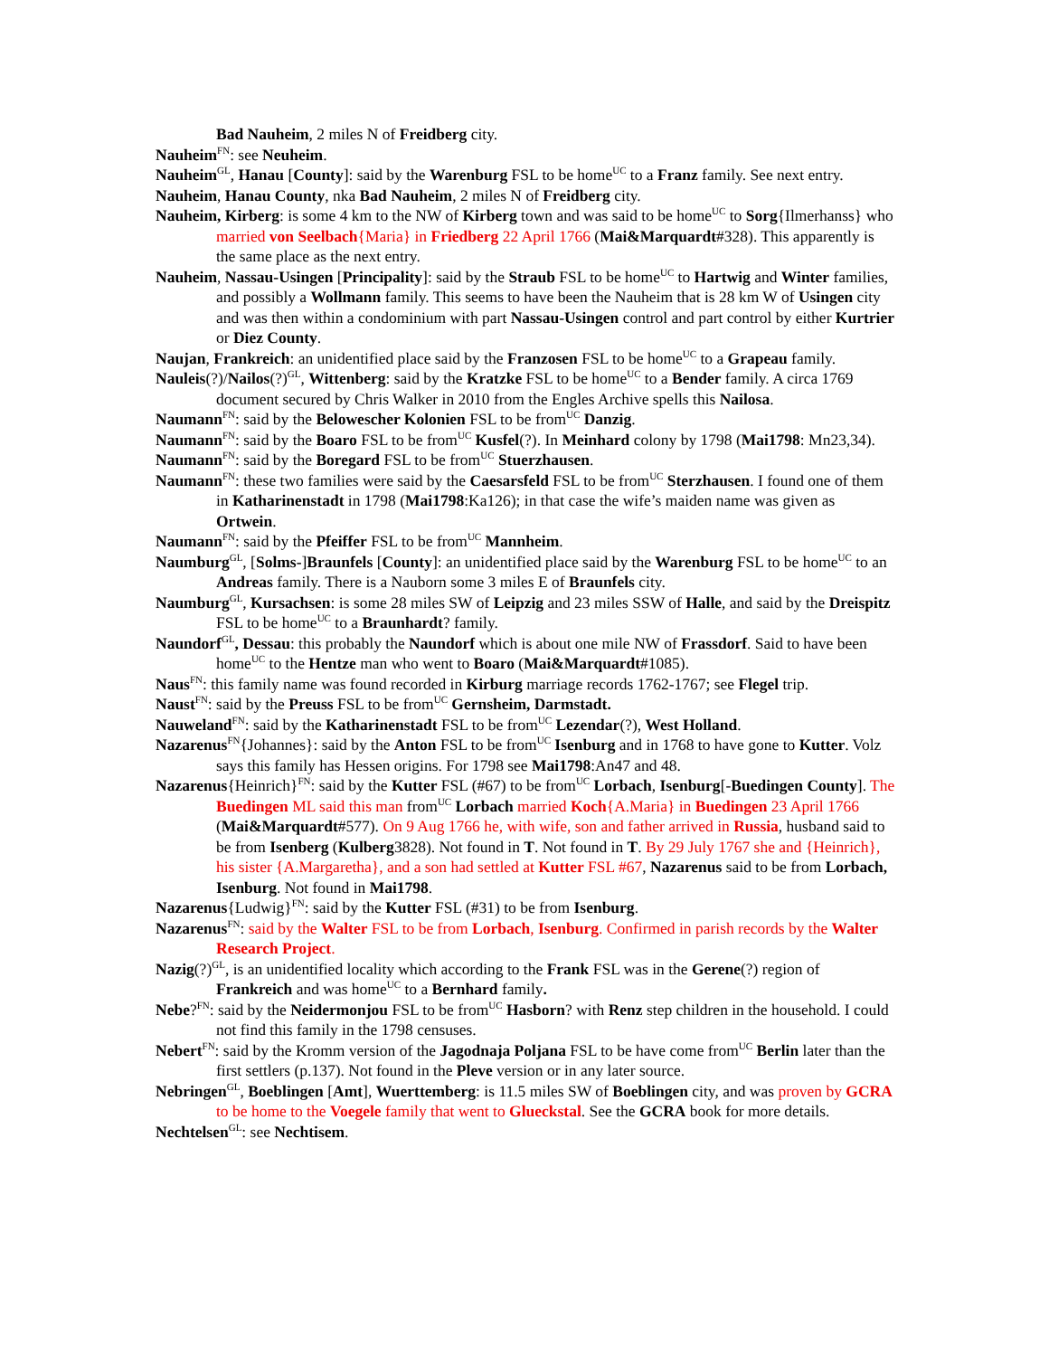Bad Nauheim, 2 miles N of Freidberg city.
Nauheim<sup>FN</sup>: see Neuheim.
Nauheim<sup>GL</sup>, Hanau [County]: said by the Warenburg FSL to be home<sup>UC</sup> to a Franz family. See next entry.
Nauheim, Hanau County, nka Bad Nauheim, 2 miles N of Freidberg city.
Nauheim, Kirberg: is some 4 km to the NW of Kirberg town and was said to be home<sup>UC</sup> to Sorg{Ilmerhanss} who married von Seelbach{Maria} in Friedberg 22 April 1766 (Mai&Marquardt#328). This apparently is the same place as the next entry.
Nauheim, Nassau-Usingen [Principality]: said by the Straub FSL to be home<sup>UC</sup> to Hartwig and Winter families, and possibly a Wollmann family. This seems to have been the Nauheim that is 28 km W of Usingen city and was then within a condominium with part Nassau-Usingen control and part control by either Kurtrier or Diez County.
Naujan, Frankreich: an unidentified place said by the Franzosen FSL to be home<sup>UC</sup> to a Grapeau family.
Nauleis(?)/Nailos(?)<sup>GL</sup>, Wittenberg: said by the Kratzke FSL to be home<sup>UC</sup> to a Bender family. A circa 1769 document secured by Chris Walker in 2010 from the Engles Archive spells this Nailosa.
Naumann<sup>FN</sup>: said by the Belowescher Kolonien FSL to be from<sup>UC</sup> Danzig.
Naumann<sup>FN</sup>: said by the Boaro FSL to be from<sup>UC</sup> Kusfel(?). In Meinhard colony by 1798 (Mai1798: Mn23,34).
Naumann<sup>FN</sup>: said by the Boregard FSL to be from<sup>UC</sup> Stuerzhausen.
Naumann<sup>FN</sup>: these two families were said by the Caesarsfeld FSL to be from<sup>UC</sup> Sterzhausen. I found one of them in Katharinenstadt in 1798 (Mai1798:Ka126); in that case the wife’s maiden name was given as Ortwein.
Naumann<sup>FN</sup>: said by the Pfeiffer FSL to be from<sup>UC</sup> Mannheim.
Naumburg<sup>GL</sup>, [Solms-]Braunfels [County]: an unidentified place said by the Warenburg FSL to be home<sup>UC</sup> to an Andreas family. There is a Nauborn some 3 miles E of Braunfels city.
Naumburg<sup>GL</sup>, Kursachsen: is some 28 miles SW of Leipzig and 23 miles SSW of Halle, and said by the Dreispitz FSL to be home<sup>UC</sup> to a Braunhardt? family.
Naundorf<sup>GL</sup>, Dessau: this probably the Naundorf which is about one mile NW of Frassdorf. Said to have been home<sup>UC</sup> to the Hentze man who went to Boaro (Mai&Marquardt#1085).
Naus<sup>FN</sup>: this family name was found recorded in Kirburg marriage records 1762-1767; see Flegel trip.
Naust<sup>FN</sup>: said by the Preuss FSL to be from<sup>UC</sup> Gernsheim, Darmstadt.
Nauweland<sup>FN</sup>: said by the Katharinenstadt FSL to be from<sup>UC</sup> Lezendar(?), West Holland.
Nazarenus<sup>FN</sup>{Johannes}: said by the Anton FSL to be from<sup>UC</sup> Isenburg and in 1768 to have gone to Kutter. Volz says this family has Hessen origins. For 1798 see Mai1798:An47 and 48.
Nazarenus{Heinrich}<sup>FN</sup>: said by the Kutter FSL (#67) to be from<sup>UC</sup> Lorbach, Isenburg[-Buedingen County]. The Buedingen ML said this man from<sup>UC</sup> Lorbach married Koch{A.Maria} in Buedingen 23 April 1766 (Mai&Marquardt#577). On 9 Aug 1766 he, with wife, son and father arrived in Russia, husband said to be from Isenberg (Kulberg3828). Not found in T. Not found in T. By 29 July 1767 she and {Heinrich}, his sister {A.Margaretha}, and a son had settled at Kutter FSL #67, Nazarenus said to be from Lorbach, Isenburg. Not found in Mai1798.
Nazarenus{Ludwig}<sup>FN</sup>: said by the Kutter FSL (#31) to be from Isenburg.
Nazarenus<sup>FN</sup>: said by the Walter FSL to be from Lorbach, Isenburg. Confirmed in parish records by the Walter Research Project.
Nazig(?)<sup>GL</sup>, is an unidentified locality which according to the Frank FSL was in the Gerene(?) region of Frankreich and was home<sup>UC</sup> to a Bernhard family.
Nebe?<sup>FN</sup>: said by the Neidermonjou FSL to be from<sup>UC</sup> Hasborn? with Renz step children in the household. I could not find this family in the 1798 censuses.
Nebert<sup>FN</sup>: said by the Kromm version of the Jagodnaja Poljana FSL to be have come from<sup>UC</sup> Berlin later than the first settlers (p.137). Not found in the Pleve version or in any later source.
Nebringen<sup>GL</sup>, Boeblingen [Amt], Wuerttemberg: is 11.5 miles SW of Boeblingen city, and was proven by GCRA to be home to the Voegele family that went to Glueckstal. See the GCRA book for more details.
Nechtelsen<sup>GL</sup>: see Nechtisem.